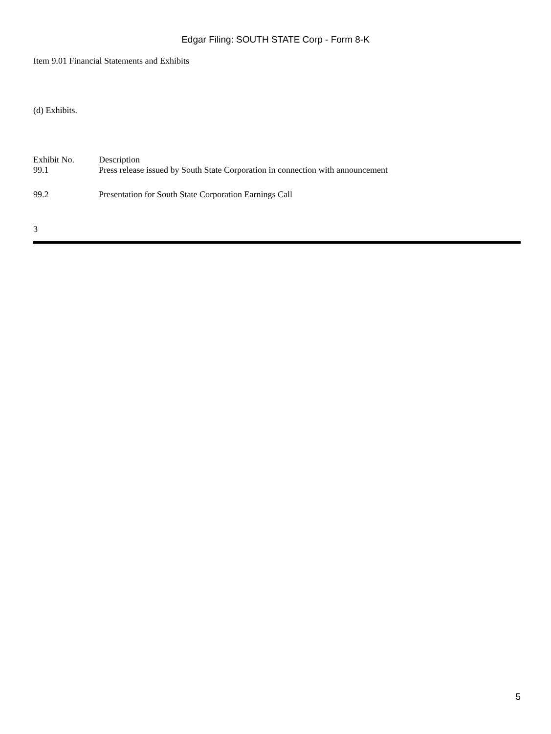Edgar Filing: SOUTH STATE Corp - Form 8-K
Item 9.01 Financial Statements and Exhibits
(d) Exhibits.
| Exhibit No. | Description |
| --- | --- |
| 99.1 | Press release issued by South State Corporation in connection with announcement |
| 99.2 | Presentation for South State Corporation Earnings Call |
3
5